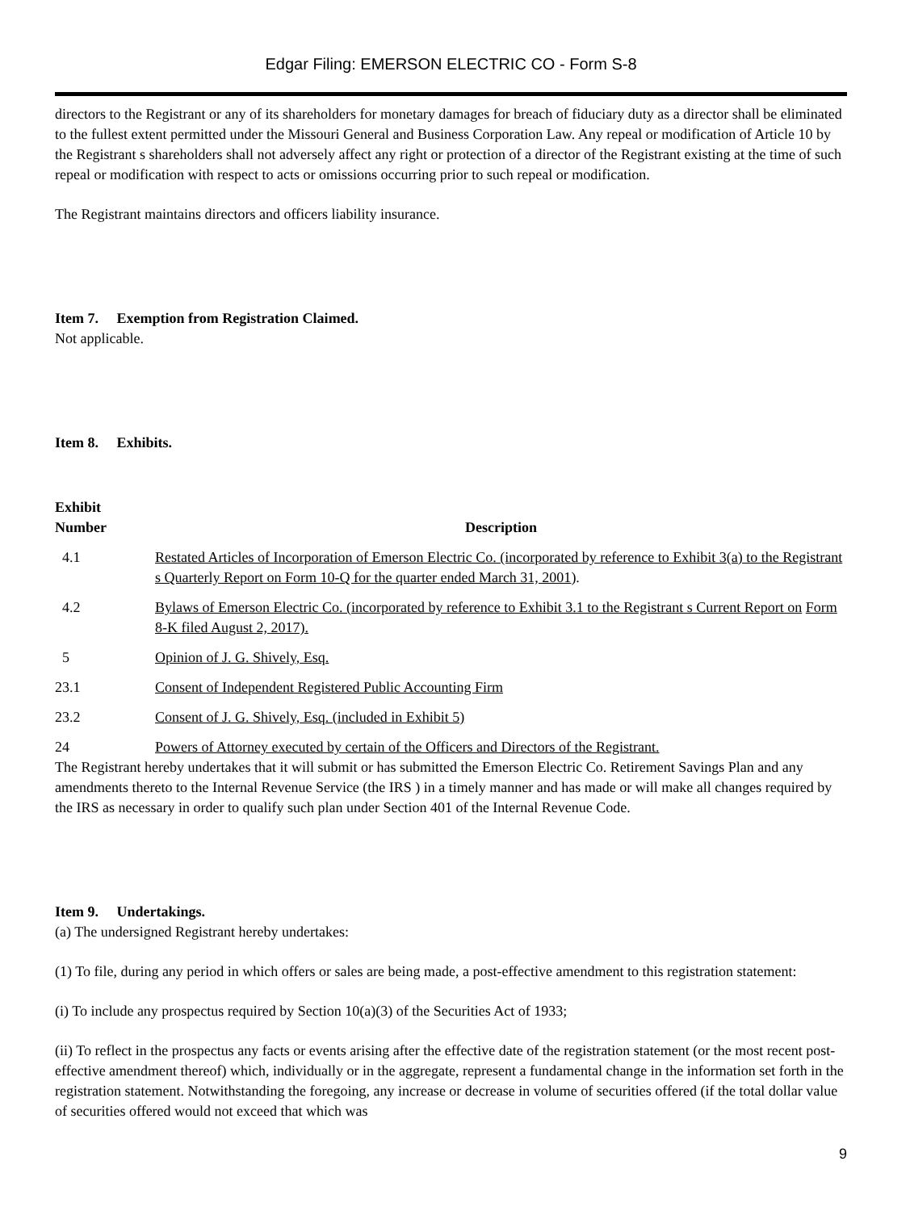Edgar Filing: EMERSON ELECTRIC CO - Form S-8
directors to the Registrant or any of its shareholders for monetary damages for breach of fiduciary duty as a director shall be eliminated to the fullest extent permitted under the Missouri General and Business Corporation Law. Any repeal or modification of Article 10 by the Registrant s shareholders shall not adversely affect any right or protection of a director of the Registrant existing at the time of such repeal or modification with respect to acts or omissions occurring prior to such repeal or modification.
The Registrant maintains directors and officers liability insurance.
Item 7. Exemption from Registration Claimed.
Not applicable.
Item 8. Exhibits.
| Exhibit Number | Description |
| --- | --- |
| 4.1 | Restated Articles of Incorporation of Emerson Electric Co. (incorporated by reference to Exhibit 3(a) to the Registrant s Quarterly Report on Form 10-Q for the quarter ended March 31, 2001 ). |
| 4.2 | Bylaws of Emerson Electric Co. (incorporated by reference to Exhibit 3.1 to the Registrant s Current Report on Form 8-K filed August 2, 2017). |
| 5 | Opinion of J. G. Shively, Esq. |
| 23.1 | Consent of Independent Registered Public Accounting Firm |
| 23.2 | Consent of J. G. Shively, Esq. (included in Exhibit 5) |
| 24 | Powers of Attorney executed by certain of the Officers and Directors of the Registrant. |
The Registrant hereby undertakes that it will submit or has submitted the Emerson Electric Co. Retirement Savings Plan and any amendments thereto to the Internal Revenue Service (the IRS ) in a timely manner and has made or will make all changes required by the IRS as necessary in order to qualify such plan under Section 401 of the Internal Revenue Code.
Item 9. Undertakings.
(a) The undersigned Registrant hereby undertakes:
(1) To file, during any period in which offers or sales are being made, a post-effective amendment to this registration statement:
(i) To include any prospectus required by Section 10(a)(3) of the Securities Act of 1933;
(ii) To reflect in the prospectus any facts or events arising after the effective date of the registration statement (or the most recent post-effective amendment thereof) which, individually or in the aggregate, represent a fundamental change in the information set forth in the registration statement. Notwithstanding the foregoing, any increase or decrease in volume of securities offered (if the total dollar value of securities offered would not exceed that which was
9